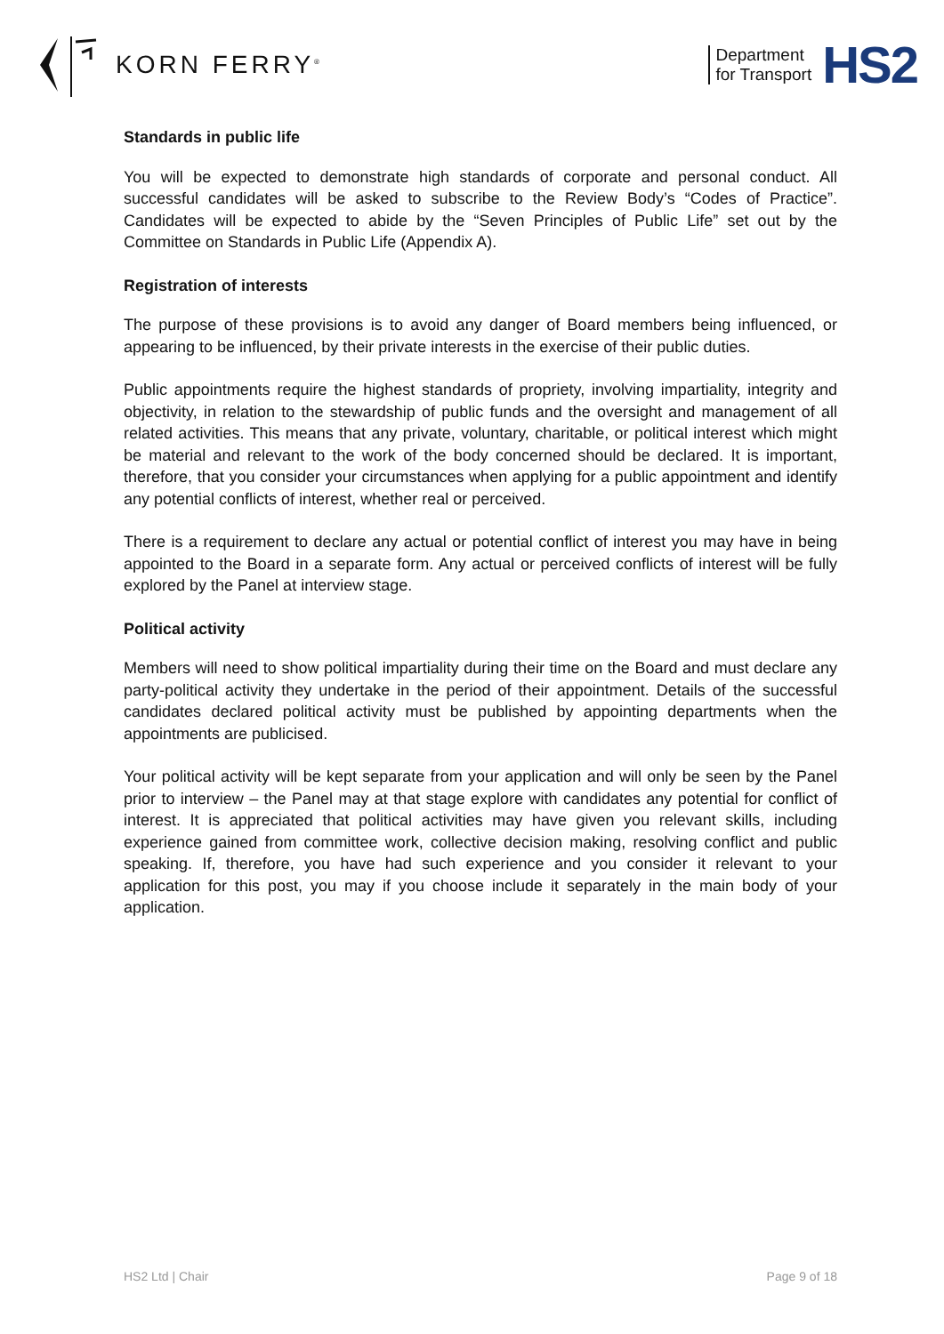KORN FERRY<sup>®</sup>
Department
for Transport
HS2
Standards in public life
You will be expected to demonstrate high standards of corporate and personal conduct. All successful candidates will be asked to subscribe to the Review Body’s “Codes of Practice”. Candidates will be expected to abide by the “Seven Principles of Public Life” set out by the Committee on Standards in Public Life (Appendix A).
Registration of interests
The purpose of these provisions is to avoid any danger of Board members being influenced, or appearing to be influenced, by their private interests in the exercise of their public duties.
Public appointments require the highest standards of propriety, involving impartiality, integrity and objectivity, in relation to the stewardship of public funds and the oversight and management of all related activities. This means that any private, voluntary, charitable, or political interest which might be material and relevant to the work of the body concerned should be declared. It is important, therefore, that you consider your circumstances when applying for a public appointment and identify any potential conflicts of interest, whether real or perceived.
There is a requirement to declare any actual or potential conflict of interest you may have in being appointed to the Board in a separate form. Any actual or perceived conflicts of interest will be fully explored by the Panel at interview stage.
Political activity
Members will need to show political impartiality during their time on the Board and must declare any party-political activity they undertake in the period of their appointment. Details of the successful candidates declared political activity must be published by appointing departments when the appointments are publicised.
Your political activity will be kept separate from your application and will only be seen by the Panel prior to interview – the Panel may at that stage explore with candidates any potential for conflict of interest. It is appreciated that political activities may have given you relevant skills, including experience gained from committee work, collective decision making, resolving conflict and public speaking. If, therefore, you have had such experience and you consider it relevant to your application for this post, you may if you choose include it separately in the main body of your application.
HS2 Ltd | Chair Page 9 of 18